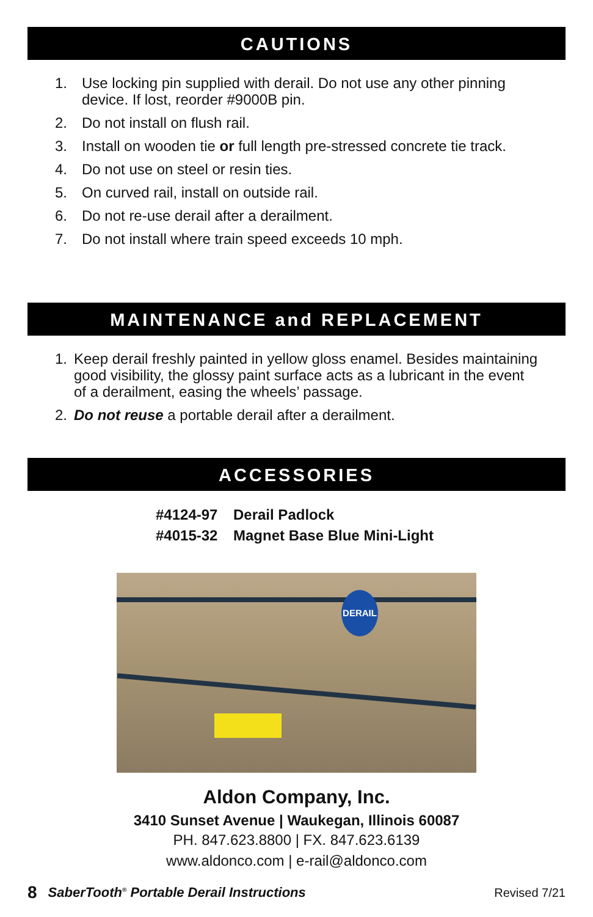CAUTIONS
1. Use locking pin supplied with derail. Do not use any other pinning device. If lost, reorder #9000B pin.
2. Do not install on flush rail.
3. Install on wooden tie or full length pre-stressed concrete tie track.
4. Do not use on steel or resin ties.
5. On curved rail, install on outside rail.
6. Do not re-use derail after a derailment.
7. Do not install where train speed exceeds 10 mph.
MAINTENANCE and REPLACEMENT
1. Keep derail freshly painted in yellow gloss enamel. Besides maintaining good visibility, the glossy paint surface acts as a lubricant in the event of a derailment, easing the wheels’ passage.
2. Do not reuse a portable derail after a derailment.
ACCESSORIES
#4124-97 Derail Padlock
#4015-32 Magnet Base Blue Mini-Light
DERAIL
Aldon Company, Inc.
3410 Sunset Avenue | Waukegan, Illinois 60087
PH. 847.623.8800 | FX. 847.623.6139
www.aldonco.com | e-rail@aldonco.com
8 SaberTooth<sup>®</sup> Portable Derail Instructions Revised 7/21